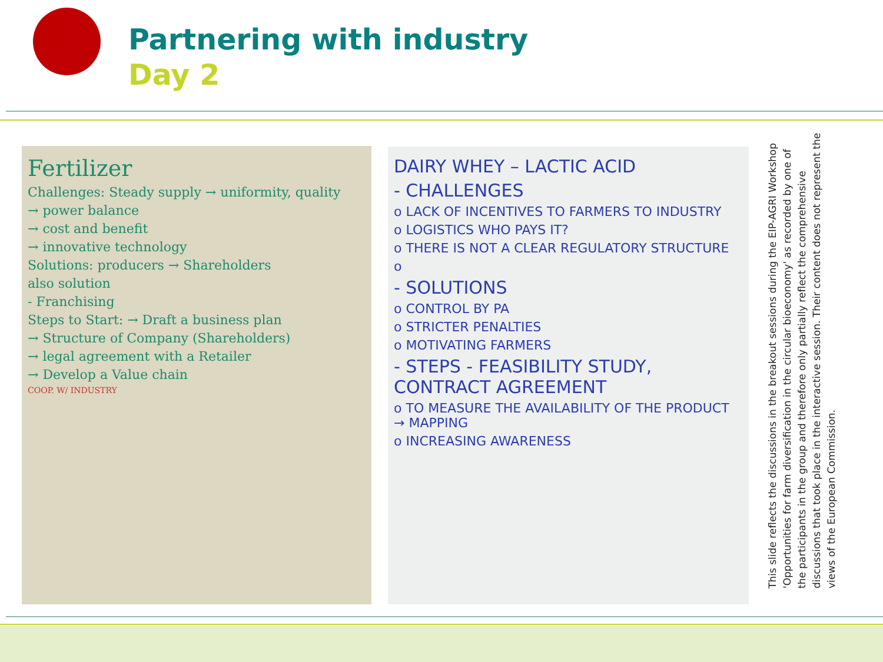Partnering with industry
Day 2
Fertilizer
Challenges: Steady supply → uniformity, quality
→ power balance
→ cost and benefit
→ innovative technology
Solutions: producers → Shareholders
also solution
- Franchising
Steps to Start: → Draft a business plan
→ Structure of Company (Shareholders)
→ legal agreement with a Retailer
→ Develop a Value chain
COOP. W/ INDUSTRY
DAIRY WHEY – LACTIC ACID
- CHALLENGES
o LACK OF INCENTIVES TO FARMERS TO INDUSTRY
o LOGISTICS WHO PAYS IT?
o THERE IS NOT A CLEAR REGULATORY STRUCTURE
o
- SOLUTIONS
o CONTROL BY PA
o STRICTER PENALTIES
o MOTIVATING FARMERS
- STEPS - FEASIBILITY STUDY, CONTRACT AGREEMENT
o TO MEASURE THE AVAILABILITY OF THE PRODUCT → MAPPING
o INCREASING AWARENESS
This slide reflects the discussions in the breakout sessions during the EIP-AGRI Workshop
'Opportunities for farm diversification in the circular bioeconomy' as recorded by one of the participants in the group and therefore only partially reflect the comprehensive discussions that took place in the interactive session. Their content does not represent the views of the European Commission.